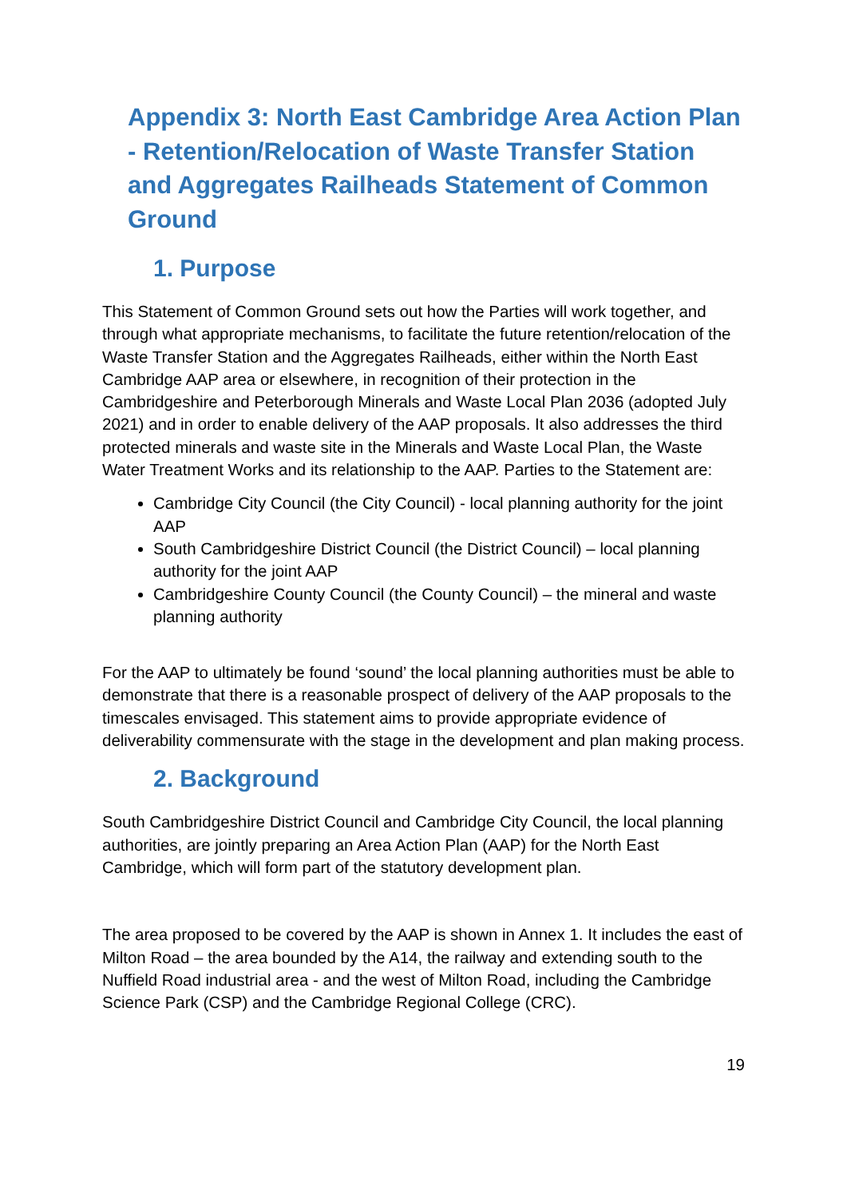Appendix 3: North East Cambridge Area Action Plan - Retention/Relocation of Waste Transfer Station and Aggregates Railheads Statement of Common Ground
1. Purpose
This Statement of Common Ground sets out how the Parties will work together, and through what appropriate mechanisms, to facilitate the future retention/relocation of the Waste Transfer Station and the Aggregates Railheads, either within the North East Cambridge AAP area or elsewhere, in recognition of their protection in the Cambridgeshire and Peterborough Minerals and Waste Local Plan 2036 (adopted July 2021) and in order to enable delivery of the AAP proposals. It also addresses the third protected minerals and waste site in the Minerals and Waste Local Plan, the Waste Water Treatment Works and its relationship to the AAP. Parties to the Statement are:
Cambridge City Council (the City Council) - local planning authority for the joint AAP
South Cambridgeshire District Council (the District Council) – local planning authority for the joint AAP
Cambridgeshire County Council (the County Council) – the mineral and waste planning authority
For the AAP to ultimately be found ‘sound’ the local planning authorities must be able to demonstrate that there is a reasonable prospect of delivery of the AAP proposals to the timescales envisaged. This statement aims to provide appropriate evidence of deliverability commensurate with the stage in the development and plan making process.
2. Background
South Cambridgeshire District Council and Cambridge City Council, the local planning authorities, are jointly preparing an Area Action Plan (AAP) for the North East Cambridge, which will form part of the statutory development plan.
The area proposed to be covered by the AAP is shown in Annex 1. It includes the east of Milton Road – the area bounded by the A14, the railway and extending south to the Nuffield Road industrial area - and the west of Milton Road, including the Cambridge Science Park (CSP) and the Cambridge Regional College (CRC).
19